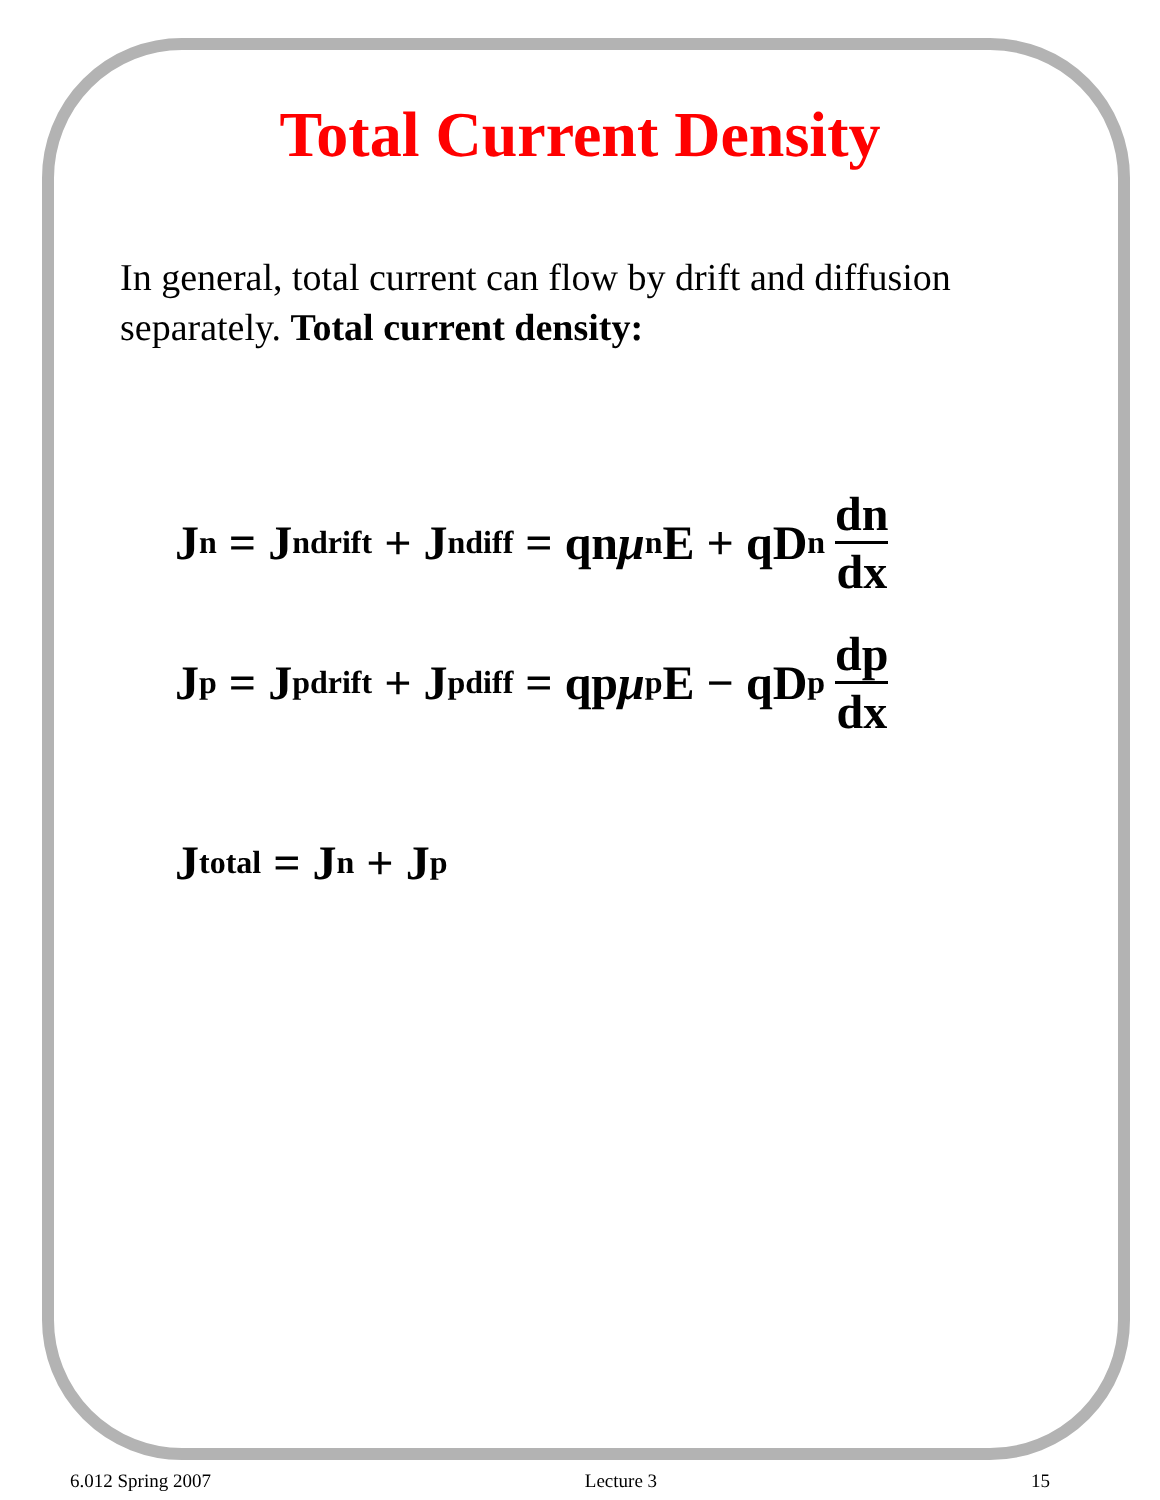Total Current Density
In general, total current can flow by drift and diffusion separately. Total current density:
J<sub>n</sub> = J<sub>n</sub><sup>drift</sup> + J<sub>n</sub><sup>diff</sup> = qn μ<sub>n</sub>E + qD<sub>n</sub> dn dx
J<sub>p</sub> = J<sub>p</sub><sup>drift</sup> + J<sub>p</sub><sup>diff</sup> = qp μ<sub>p</sub>E − qD<sub>p</sub> dp dx
J<sub>total</sub> = J<sub>n</sub> + J<sub>p</sub>
6.012 Spring 2007 Lecture 3 15